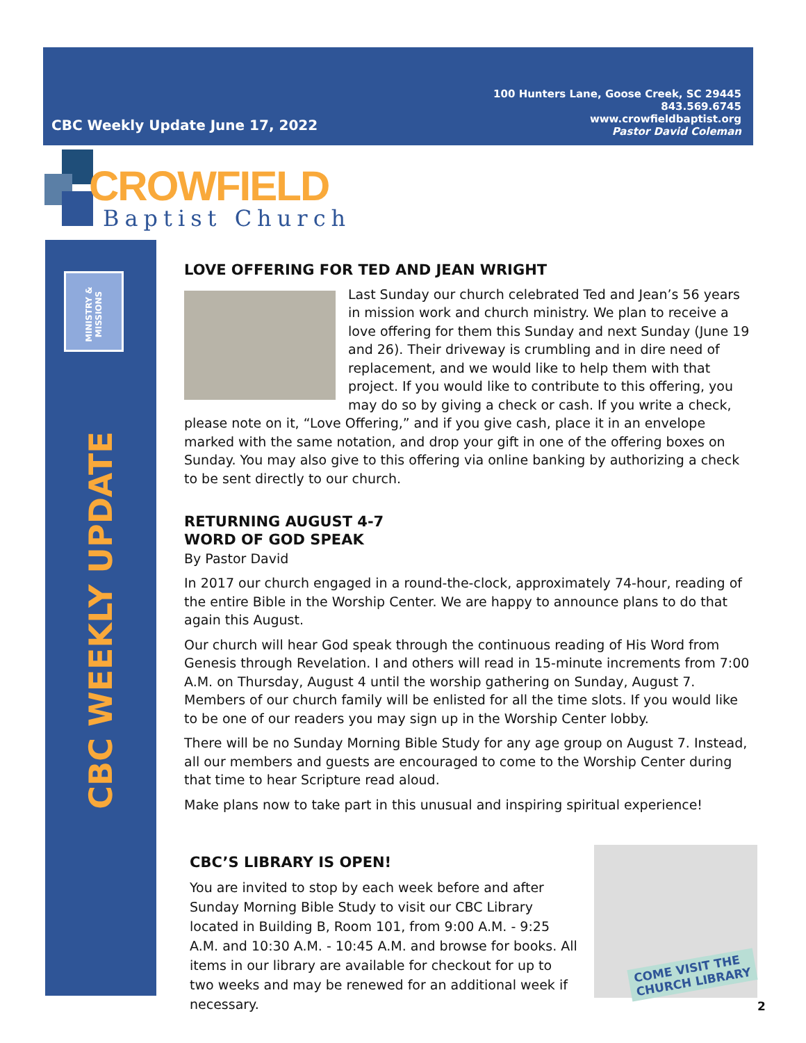CBC Weekly Update June 17, 2022
100 Hunters Lane, Goose Creek, SC 29445
843.569.6745
www.crowfieldbaptist.org
Pastor David Coleman
CROWFIELD
Baptist Church
MINISTRY & MISSIONS
CBC WEEKLY UPDATE
LOVE OFFERING FOR TED AND JEAN WRIGHT
Last Sunday our church celebrated Ted and Jean’s 56 years in mission work and church ministry. We plan to receive a love offering for them this Sunday and next Sunday (June 19 and 26). Their driveway is crumbling and in dire need of replacement, and we would like to help them with that project. If you would like to contribute to this offering, you may do so by giving a check or cash. If you write a check, please note on it, “Love Offering,” and if you give cash, place it in an envelope marked with the same notation, and drop your gift in one of the offering boxes on Sunday. You may also give to this offering via online banking by authorizing a check to be sent directly to our church.
RETURNING AUGUST 4-7
WORD OF GOD SPEAK
By Pastor David
In 2017 our church engaged in a round-the-clock, approximately 74-hour, reading of the entire Bible in the Worship Center. We are happy to announce plans to do that again this August.
Our church will hear God speak through the continuous reading of His Word from Genesis through Revelation. I and others will read in 15-minute increments from 7:00 A.M. on Thursday, August 4 until the worship gathering on Sunday, August 7. Members of our church family will be enlisted for all the time slots. If you would like to be one of our readers you may sign up in the Worship Center lobby.
There will be no Sunday Morning Bible Study for any age group on August 7. Instead, all our members and guests are encouraged to come to the Worship Center during that time to hear Scripture read aloud.
Make plans now to take part in this unusual and inspiring spiritual experience!
CBC’S LIBRARY IS OPEN!
You are invited to stop by each week before and after Sunday Morning Bible Study to visit our CBC Library located in Building B, Room 101, from 9:00 A.M. - 9:25 A.M. and 10:30 A.M. - 10:45 A.M. and browse for books. All items in our library are available for checkout for up to two weeks and may be renewed for an additional week if necessary.
COME VISIT THE
CHURCH LIBRARY
2